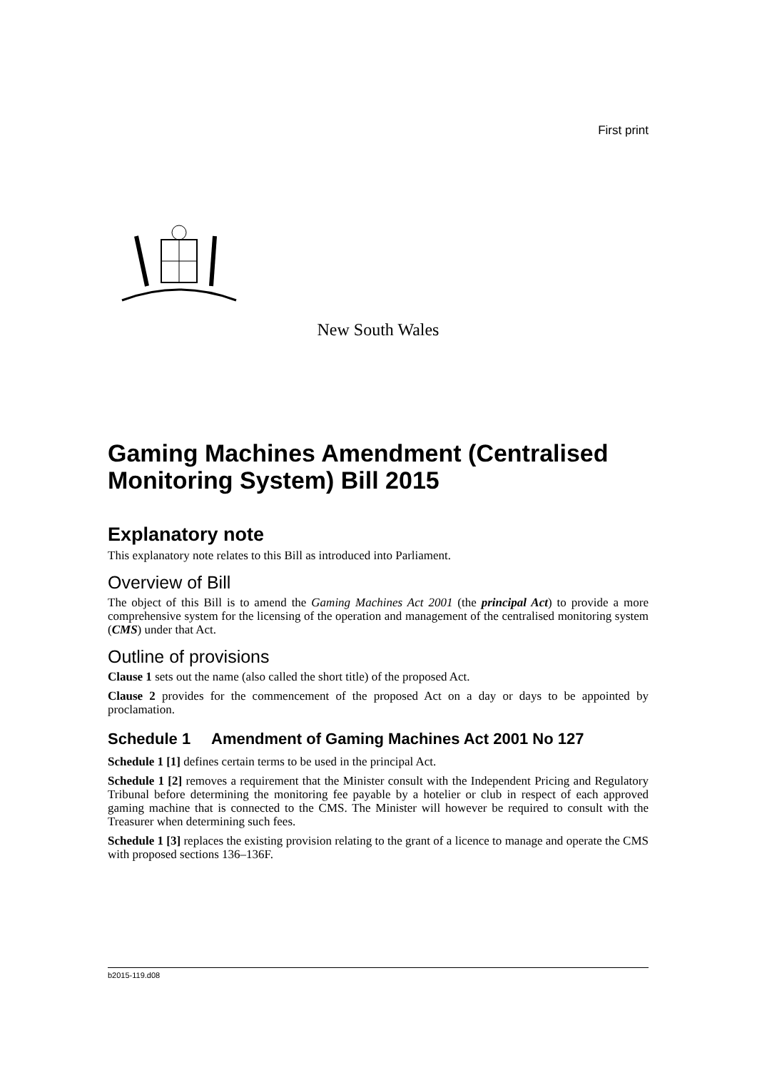First print
New South Wales
Gaming Machines Amendment (Centralised Monitoring System) Bill 2015
Explanatory note
This explanatory note relates to this Bill as introduced into Parliament.
Overview of Bill
The object of this Bill is to amend the Gaming Machines Act 2001 (the principal Act) to provide a more comprehensive system for the licensing of the operation and management of the centralised monitoring system (CMS) under that Act.
Outline of provisions
Clause 1 sets out the name (also called the short title) of the proposed Act.
Clause 2 provides for the commencement of the proposed Act on a day or days to be appointed by proclamation.
Schedule 1 Amendment of Gaming Machines Act 2001 No 127
Schedule 1 [1] defines certain terms to be used in the principal Act.
Schedule 1 [2] removes a requirement that the Minister consult with the Independent Pricing and Regulatory Tribunal before determining the monitoring fee payable by a hotelier or club in respect of each approved gaming machine that is connected to the CMS. The Minister will however be required to consult with the Treasurer when determining such fees.
Schedule 1 [3] replaces the existing provision relating to the grant of a licence to manage and operate the CMS with proposed sections 136–136F.
b2015-119.d08